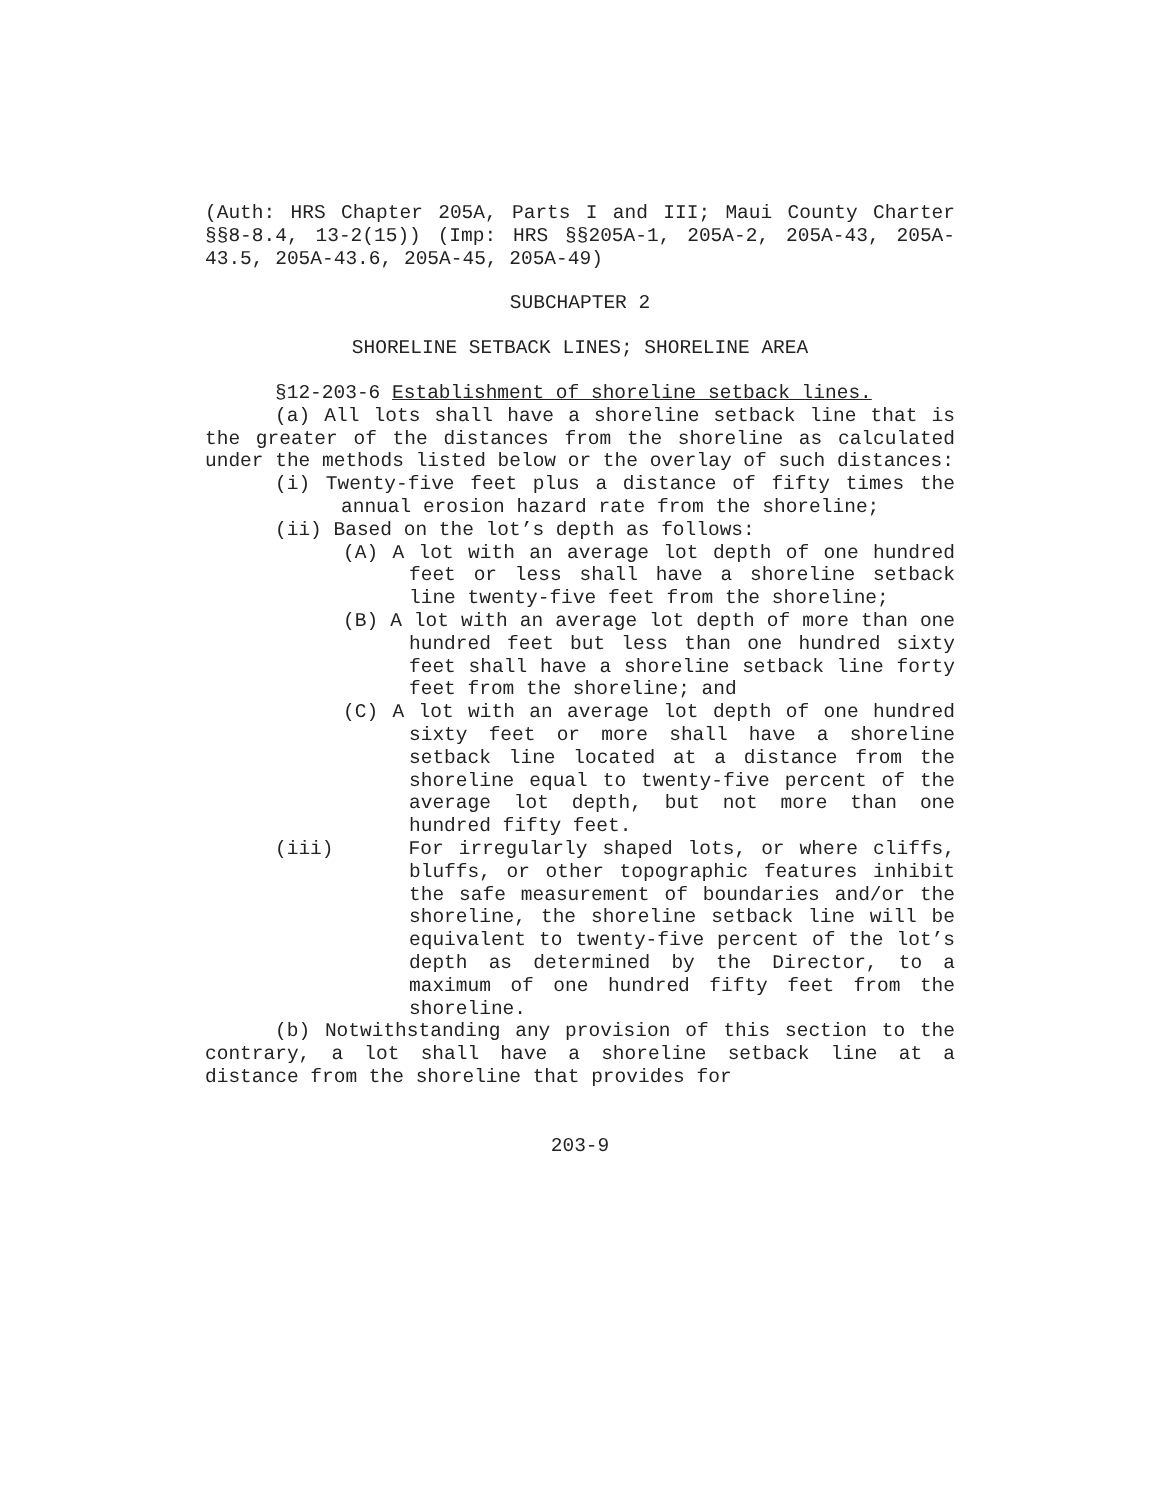(Auth: HRS Chapter 205A, Parts I and III; Maui County Charter §§8-8.4, 13-2(15)) (Imp: HRS §§205A-1, 205A-2, 205A-43, 205A-43.5, 205A-43.6, 205A-45, 205A-49)
SUBCHAPTER 2
SHORELINE SETBACK LINES; SHORELINE AREA
§12-203-6 Establishment of shoreline setback lines.
(a) All lots shall have a shoreline setback line that is the greater of the distances from the shoreline as calculated under the methods listed below or the overlay of such distances:
(i) Twenty-five feet plus a distance of fifty times the annual erosion hazard rate from the shoreline;
(ii) Based on the lot’s depth as follows:
(A) A lot with an average lot depth of one hundred feet or less shall have a shoreline setback line twenty-five feet from the shoreline;
(B) A lot with an average lot depth of more than one hundred feet but less than one hundred sixty feet shall have a shoreline setback line forty feet from the shoreline; and
(C) A lot with an average lot depth of one hundred sixty feet or more shall have a shoreline setback line located at a distance from the shoreline equal to twenty-five percent of the average lot depth, but not more than one hundred fifty feet.
(iii) For irregularly shaped lots, or where cliffs, bluffs, or other topographic features inhibit the safe measurement of boundaries and/or the shoreline, the shoreline setback line will be equivalent to twenty-five percent of the lot’s depth as determined by the Director, to a maximum of one hundred fifty feet from the shoreline.
(b) Notwithstanding any provision of this section to the contrary, a lot shall have a shoreline setback line at a distance from the shoreline that provides for
203-9